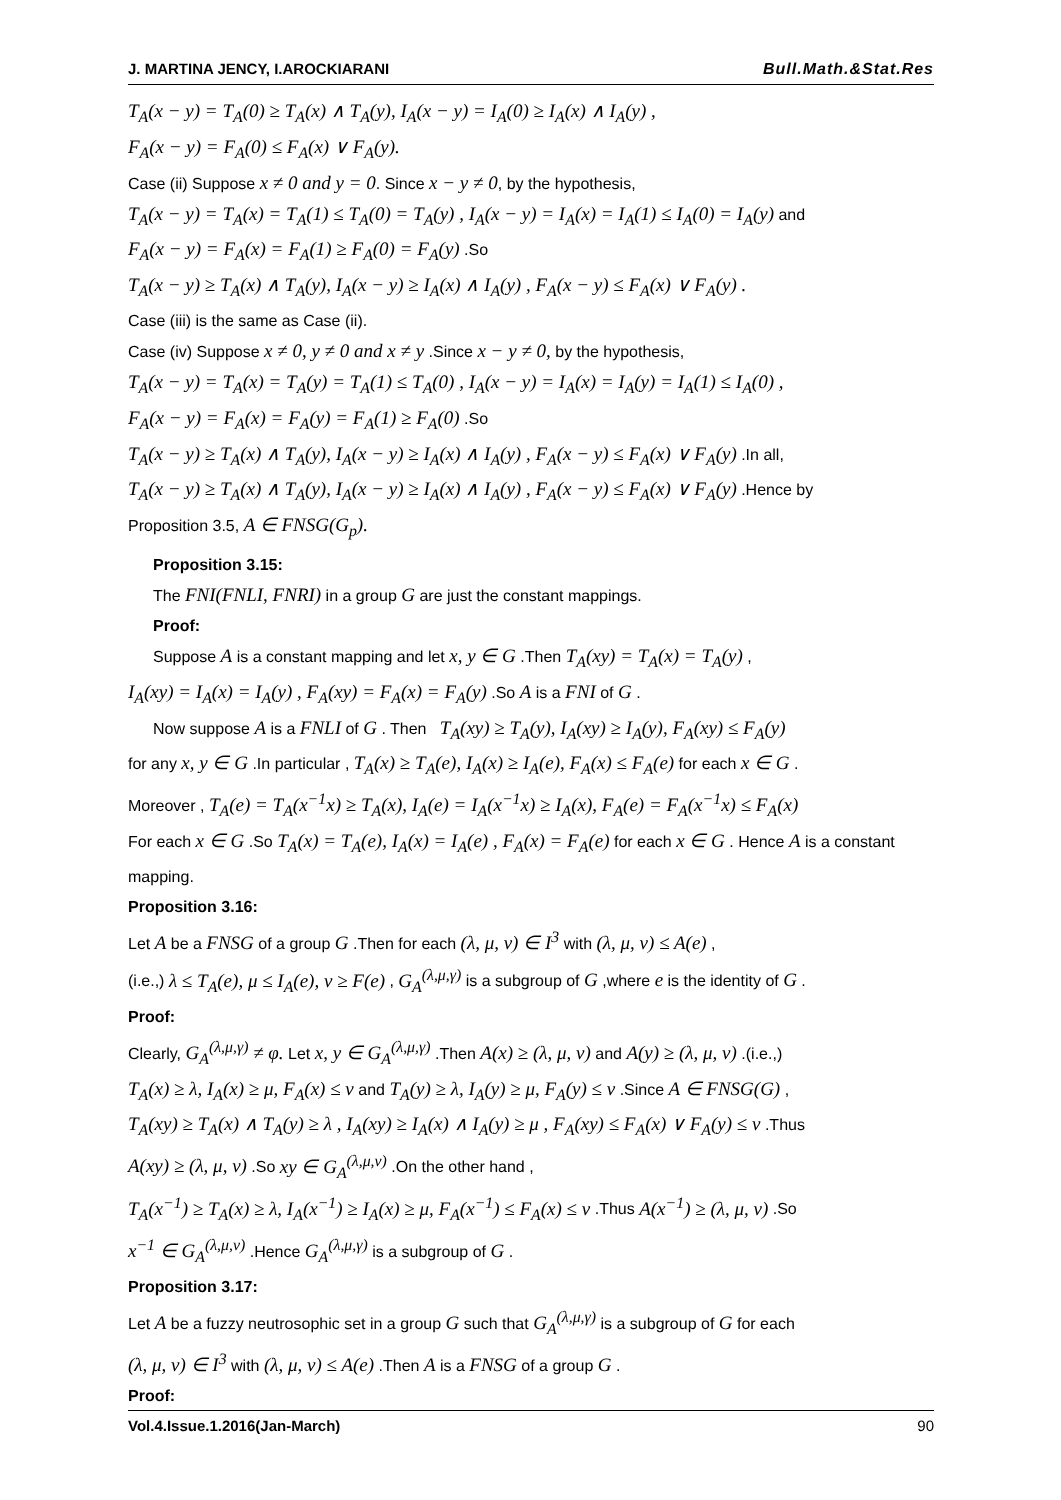J. MARTINA JENCY, I.AROCKIARANI Bull.Math.&Stat.Res
T<sub>A</sub>(x − y) = T<sub>A</sub>(0) ≥ T<sub>A</sub>(x) ∧ T<sub>A</sub>(y), I<sub>A</sub>(x − y) = I<sub>A</sub>(0) ≥ I<sub>A</sub>(x) ∧ I<sub>A</sub>(y) ,
F<sub>A</sub>(x − y) = F<sub>A</sub>(0) ≤ F<sub>A</sub>(x) ∨ F<sub>A</sub>(y).
Case (ii) Suppose x ≠ 0 and y = 0. Since x − y ≠ 0, by the hypothesis,
T<sub>A</sub>(x − y) = T<sub>A</sub>(x) = T<sub>A</sub>(1) ≤ T<sub>A</sub>(0) = T<sub>A</sub>(y) , I<sub>A</sub>(x − y) = I<sub>A</sub>(x) = I<sub>A</sub>(1) ≤ I<sub>A</sub>(0) = I<sub>A</sub>(y) and
F<sub>A</sub>(x − y) = F<sub>A</sub>(x) = F<sub>A</sub>(1) ≥ F<sub>A</sub>(0) = F<sub>A</sub>(y) .So
T<sub>A</sub>(x − y) ≥ T<sub>A</sub>(x) ∧ T<sub>A</sub>(y), I<sub>A</sub>(x − y) ≥ I<sub>A</sub>(x) ∧ I<sub>A</sub>(y) , F<sub>A</sub>(x − y) ≤ F<sub>A</sub>(x) ∨ F<sub>A</sub>(y) .
Case (iii) is the same as Case (ii).
Case (iv) Suppose x ≠ 0, y ≠ 0 and x ≠ y .Since x − y ≠ 0, by the hypothesis,
T<sub>A</sub>(x − y) = T<sub>A</sub>(x) = T<sub>A</sub>(y) = T<sub>A</sub>(1) ≤ T<sub>A</sub>(0) , I<sub>A</sub>(x − y) = I<sub>A</sub>(x) = I<sub>A</sub>(y) = I<sub>A</sub>(1) ≤ I<sub>A</sub>(0) ,
F<sub>A</sub>(x − y) = F<sub>A</sub>(x) = F<sub>A</sub>(y) = F<sub>A</sub>(1) ≥ F<sub>A</sub>(0) .So
T<sub>A</sub>(x − y) ≥ T<sub>A</sub>(x) ∧ T<sub>A</sub>(y), I<sub>A</sub>(x − y) ≥ I<sub>A</sub>(x) ∧ I<sub>A</sub>(y) , F<sub>A</sub>(x − y) ≤ F<sub>A</sub>(x) ∨ F<sub>A</sub>(y) .In all,
T<sub>A</sub>(x − y) ≥ T<sub>A</sub>(x) ∧ T<sub>A</sub>(y), I<sub>A</sub>(x − y) ≥ I<sub>A</sub>(x) ∧ I<sub>A</sub>(y) , F<sub>A</sub>(x − y) ≤ F<sub>A</sub>(x) ∨ F<sub>A</sub>(y) .Hence by
Proposition 3.5, A ∈ FNSG(G<sub>p</sub>).
Proposition 3.15:
The FNI(FNLI, FNRI) in a group G are just the constant mappings.
Proof:
Suppose A is a constant mapping and let x, y ∈ G .Then T<sub>A</sub>(xy) = T<sub>A</sub>(x) = T<sub>A</sub>(y) ,
I<sub>A</sub>(xy) = I<sub>A</sub>(x) = I<sub>A</sub>(y) , F<sub>A</sub>(xy) = F<sub>A</sub>(x) = F<sub>A</sub>(y) .So A is a FNI of G .
Now suppose A is a FNLI of G . Then T<sub>A</sub>(xy) ≥ T<sub>A</sub>(y), I<sub>A</sub>(xy) ≥ I<sub>A</sub>(y), F<sub>A</sub>(xy) ≤ F<sub>A</sub>(y)
for any x, y ∈ G .In particular , T<sub>A</sub>(x) ≥ T<sub>A</sub>(e), I<sub>A</sub>(x) ≥ I<sub>A</sub>(e), F<sub>A</sub>(x) ≤ F<sub>A</sub>(e) for each x ∈ G .
Moreover , T<sub>A</sub>(e) = T<sub>A</sub>(x<sup>−1</sup>x) ≥ T<sub>A</sub>(x), I<sub>A</sub>(e) = I<sub>A</sub>(x<sup>−1</sup>x) ≥ I<sub>A</sub>(x), F<sub>A</sub>(e) = F<sub>A</sub>(x<sup>−1</sup>x) ≤ F<sub>A</sub>(x)
For each x ∈ G .So T<sub>A</sub>(x) = T<sub>A</sub>(e), I<sub>A</sub>(x) = I<sub>A</sub>(e) , F<sub>A</sub>(x) = F<sub>A</sub>(e) for each x ∈ G . Hence A is a constant mapping.
Proposition 3.16:
Let A be a FNSG of a group G .Then for each (λ, μ, ν) ∈ I<sup>3</sup> with (λ, μ, ν) ≤ A(e) ,
(i.e.,) λ ≤ T<sub>A</sub>(e), μ ≤ I<sub>A</sub>(e), ν ≥ F(e) , G<sub>A</sub><sup>(λ,μ,γ)</sup> is a subgroup of G ,where e is the identity of G .
Proof:
Clearly, G<sub>A</sub><sup>(λ,μ,γ)</sup> ≠ φ. Let x, y ∈ G<sub>A</sub><sup>(λ,μ,γ)</sup> .Then A(x) ≥ (λ, μ, ν) and A(y) ≥ (λ, μ, ν) .(i.e.,)
T<sub>A</sub>(x) ≥ λ, I<sub>A</sub>(x) ≥ μ, F<sub>A</sub>(x) ≤ ν and T<sub>A</sub>(y) ≥ λ, I<sub>A</sub>(y) ≥ μ, F<sub>A</sub>(y) ≤ ν .Since A ∈ FNSG(G) ,
T<sub>A</sub>(xy) ≥ T<sub>A</sub>(x) ∧ T<sub>A</sub>(y) ≥ λ , I<sub>A</sub>(xy) ≥ I<sub>A</sub>(x) ∧ I<sub>A</sub>(y) ≥ μ , F<sub>A</sub>(xy) ≤ F<sub>A</sub>(x) ∨ F<sub>A</sub>(y) ≤ ν .Thus
A(xy) ≥ (λ, μ, ν) .So xy ∈ G<sub>A</sub><sup>(λ,μ,ν)</sup> .On the other hand ,
T<sub>A</sub>(x<sup>−1</sup>) ≥ T<sub>A</sub>(x) ≥ λ, I<sub>A</sub>(x<sup>−1</sup>) ≥ I<sub>A</sub>(x) ≥ μ, F<sub>A</sub>(x<sup>−1</sup>) ≤ F<sub>A</sub>(x) ≤ ν .Thus A(x<sup>−1</sup>) ≥ (λ, μ, ν) .So
x<sup>−1</sup> ∈ G<sub>A</sub><sup>(λ,μ,ν)</sup> .Hence G<sub>A</sub><sup>(λ,μ,γ)</sup> is a subgroup of G .
Proposition 3.17:
Let A be a fuzzy neutrosophic set in a group G such that G<sub>A</sub><sup>(λ,μ,γ)</sup> is a subgroup of G for each
(λ, μ, ν) ∈ I<sup>3</sup> with (λ, μ, ν) ≤ A(e) .Then A is a FNSG of a group G .
Proof:
Vol.4.Issue.1.2016(Jan-March) 90